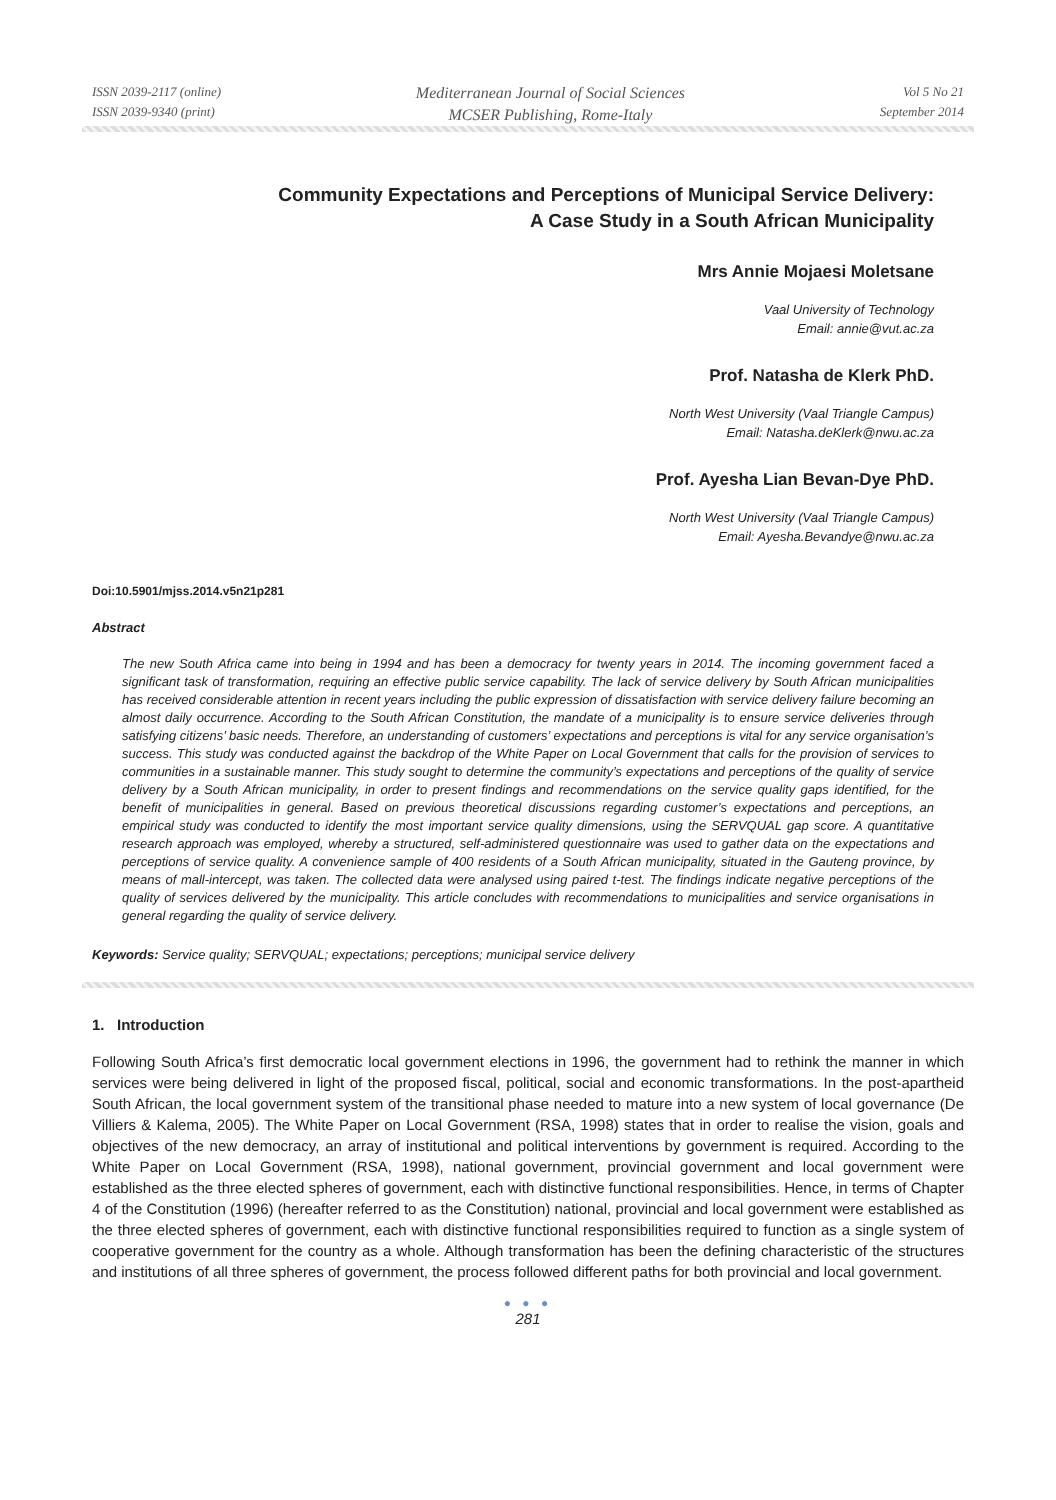ISSN 2039-2117 (online)
ISSN 2039-9340 (print)
Mediterranean Journal of Social Sciences
MCSER Publishing, Rome-Italy
Vol 5 No 21
September 2014
Community Expectations and Perceptions of Municipal Service Delivery:
A Case Study in a South African Municipality
Mrs Annie Mojaesi Moletsane
Vaal University of Technology
Email: annie@vut.ac.za
Prof. Natasha de Klerk PhD.
North West University (Vaal Triangle Campus)
Email: Natasha.deKlerk@nwu.ac.za
Prof. Ayesha Lian Bevan-Dye PhD.
North West University (Vaal Triangle Campus)
Email: Ayesha.Bevandye@nwu.ac.za
Doi:10.5901/mjss.2014.v5n21p281
Abstract
The new South Africa came into being in 1994 and has been a democracy for twenty years in 2014. The incoming government faced a significant task of transformation, requiring an effective public service capability. The lack of service delivery by South African municipalities has received considerable attention in recent years including the public expression of dissatisfaction with service delivery failure becoming an almost daily occurrence. According to the South African Constitution, the mandate of a municipality is to ensure service deliveries through satisfying citizens’ basic needs. Therefore, an understanding of customers’ expectations and perceptions is vital for any service organisation’s success. This study was conducted against the backdrop of the White Paper on Local Government that calls for the provision of services to communities in a sustainable manner. This study sought to determine the community’s expectations and perceptions of the quality of service delivery by a South African municipality, in order to present findings and recommendations on the service quality gaps identified, for the benefit of municipalities in general. Based on previous theoretical discussions regarding customer’s expectations and perceptions, an empirical study was conducted to identify the most important service quality dimensions, using the SERVQUAL gap score. A quantitative research approach was employed, whereby a structured, self-administered questionnaire was used to gather data on the expectations and perceptions of service quality. A convenience sample of 400 residents of a South African municipality, situated in the Gauteng province, by means of mall-intercept, was taken. The collected data were analysed using paired t-test. The findings indicate negative perceptions of the quality of services delivered by the municipality. This article concludes with recommendations to municipalities and service organisations in general regarding the quality of service delivery.
Keywords: Service quality; SERVQUAL; expectations; perceptions; municipal service delivery
1. Introduction
Following South Africa’s first democratic local government elections in 1996, the government had to rethink the manner in which services were being delivered in light of the proposed fiscal, political, social and economic transformations. In the post-apartheid South African, the local government system of the transitional phase needed to mature into a new system of local governance (De Villiers & Kalema, 2005). The White Paper on Local Government (RSA, 1998) states that in order to realise the vision, goals and objectives of the new democracy, an array of institutional and political interventions by government is required. According to the White Paper on Local Government (RSA, 1998), national government, provincial government and local government were established as the three elected spheres of government, each with distinctive functional responsibilities. Hence, in terms of Chapter 4 of the Constitution (1996) (hereafter referred to as the Constitution) national, provincial and local government were established as the three elected spheres of government, each with distinctive functional responsibilities required to function as a single system of cooperative government for the country as a whole. Although transformation has been the defining characteristic of the structures and institutions of all three spheres of government, the process followed different paths for both provincial and local government.
● ● ●
281